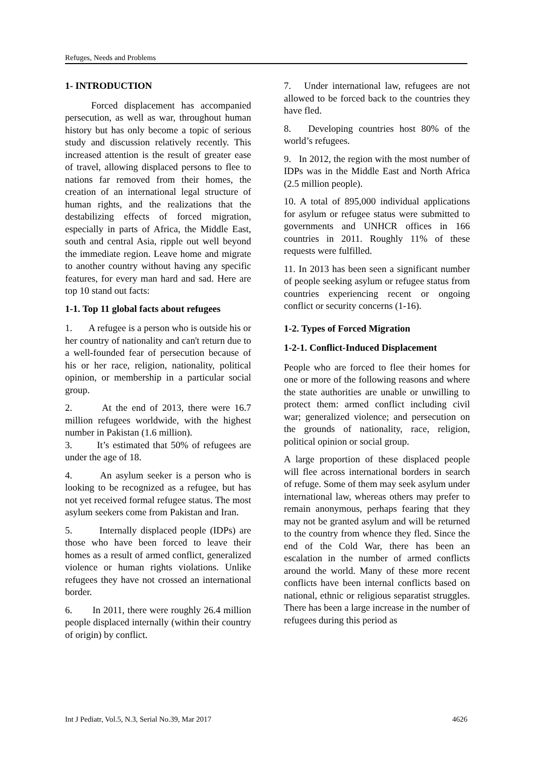Refuges, Needs and Problems
1- INTRODUCTION
Forced displacement has accompanied persecution, as well as war, throughout human history but has only become a topic of serious study and discussion relatively recently. This increased attention is the result of greater ease of travel, allowing displaced persons to flee to nations far removed from their homes, the creation of an international legal structure of human rights, and the realizations that the destabilizing effects of forced migration, especially in parts of Africa, the Middle East, south and central Asia, ripple out well beyond the immediate region. Leave home and migrate to another country without having any specific features, for every man hard and sad. Here are top 10 stand out facts:
1-1. Top 11 global facts about refugees
1. A refugee is a person who is outside his or her country of nationality and can't return due to a well-founded fear of persecution because of his or her race, religion, nationality, political opinion, or membership in a particular social group.
2. At the end of 2013, there were 16.7 million refugees worldwide, with the highest number in Pakistan (1.6 million).
3. It’s estimated that 50% of refugees are under the age of 18.
4. An asylum seeker is a person who is looking to be recognized as a refugee, but has not yet received formal refugee status. The most asylum seekers come from Pakistan and Iran.
5. Internally displaced people (IDPs) are those who have been forced to leave their homes as a result of armed conflict, generalized violence or human rights violations. Unlike refugees they have not crossed an international border.
6. In 2011, there were roughly 26.4 million people displaced internally (within their country of origin) by conflict.
7. Under international law, refugees are not allowed to be forced back to the countries they have fled.
8. Developing countries host 80% of the world’s refugees.
9. In 2012, the region with the most number of IDPs was in the Middle East and North Africa (2.5 million people).
10. A total of 895,000 individual applications for asylum or refugee status were submitted to governments and UNHCR offices in 166 countries in 2011. Roughly 11% of these requests were fulfilled.
11. In 2013 has been seen a significant number of people seeking asylum or refugee status from countries experiencing recent or ongoing conflict or security concerns (1-16).
1-2. Types of Forced Migration
1-2-1. Conflict-Induced Displacement
People who are forced to flee their homes for one or more of the following reasons and where the state authorities are unable or unwilling to protect them: armed conflict including civil war; generalized violence; and persecution on the grounds of nationality, race, religion, political opinion or social group.
A large proportion of these displaced people will flee across international borders in search of refuge. Some of them may seek asylum under international law, whereas others may prefer to remain anonymous, perhaps fearing that they may not be granted asylum and will be returned to the country from whence they fled. Since the end of the Cold War, there has been an escalation in the number of armed conflicts around the world. Many of these more recent conflicts have been internal conflicts based on national, ethnic or religious separatist struggles. There has been a large increase in the number of refugees during this period as
Int J Pediatr, Vol.5, N.3, Serial No.39, Mar 2017 4626